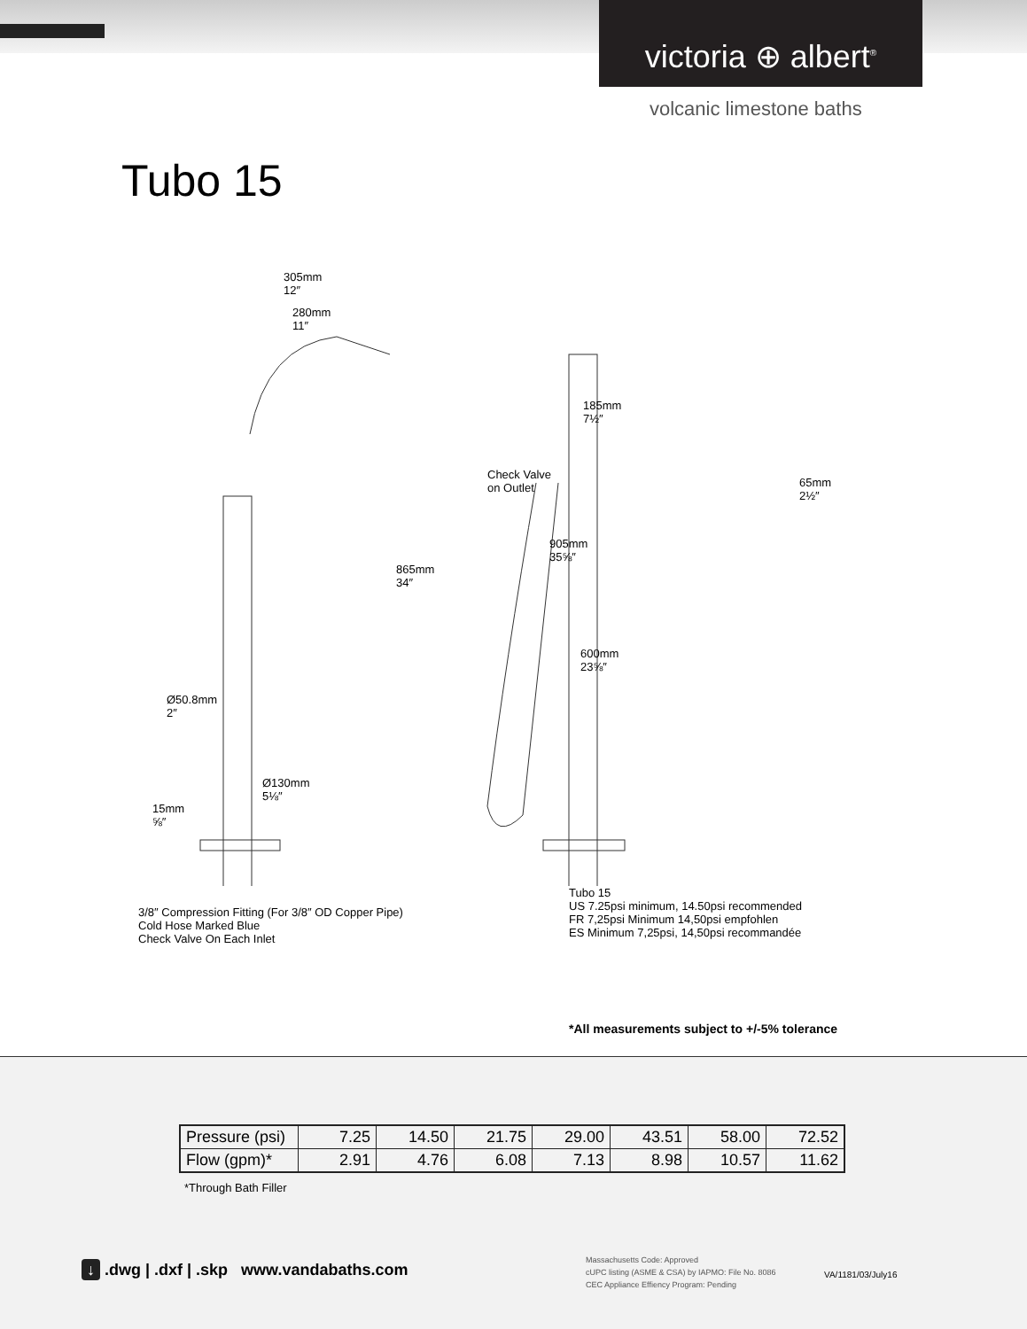victoria ⊕ albert<sup>®</sup>
volcanic limestone baths
Tubo 15
305mm
12″
280mm
11″
865mm
34″
Ø50.8mm
2″
Ø130mm
5⅛″
15mm
⅝″
3/8″ Compression Fitting (For 3/8″ OD Copper Pipe)
Cold Hose Marked Blue
Check Valve On Each Inlet
185mm
7½″
Check Valve
on Outlet
65mm
2½″
905mm
35⅝″
600mm
23⅝″
Tubo 15
US 7.25psi minimum, 14.50psi recommended
FR 7,25psi Minimum 14,50psi empfohlen
ES Minimum 7,25psi, 14,50psi recommandée
*All measurements subject to +/-5% tolerance
| Pressure (psi) | 7.25 | 14.50 | 21.75 | 29.00 | 43.51 | 58.00 | 72.52 |
| Flow (gpm)* | 2.91 | 4.76 | 6.08 | 7.13 | 8.98 | 10.57 | 11.62 |
*Through Bath Filler
↓ .dwg | .dxf | .skp www.vandabaths.com
Massachusetts Code: Approved
cUPC listing (ASME & CSA) by IAPMO: File No. 8086
CEC Appliance Effiency Program: Pending
VA/1181/03/July16